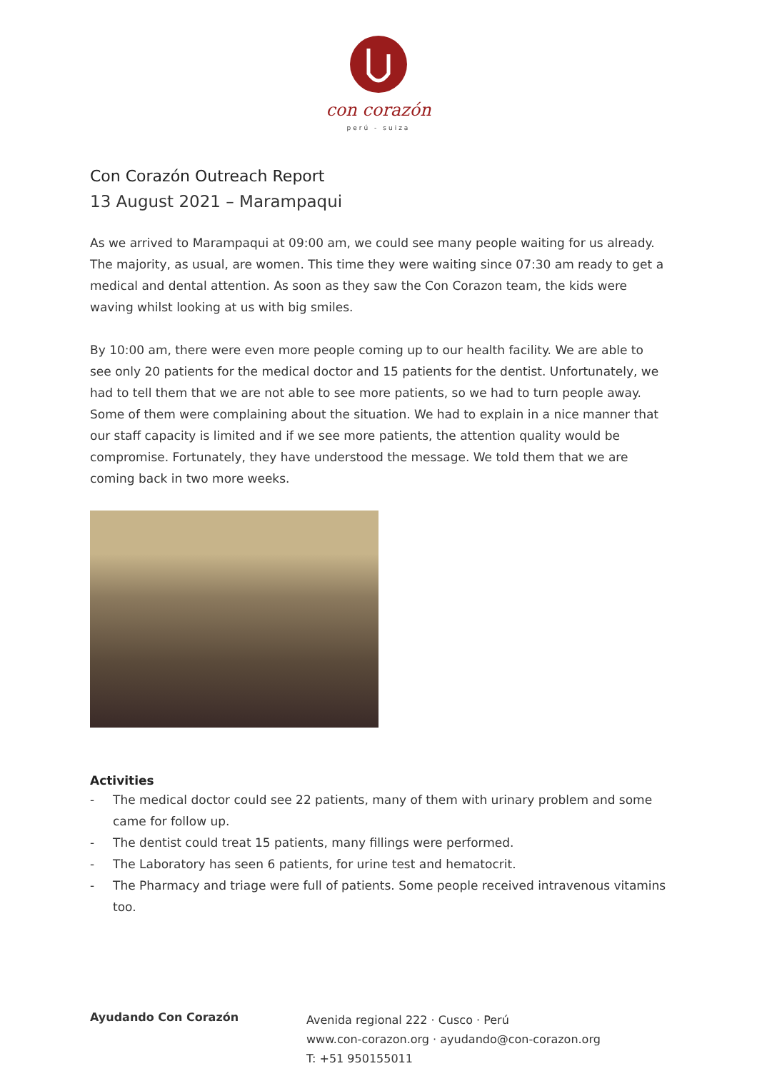con corazón
perú - suiza
Con Corazón Outreach Report
13 August 2021 – Marampaqui
As we arrived to Marampaqui at 09:00 am, we could see many people waiting for us already. The majority, as usual, are women. This time they were waiting since 07:30 am ready to get a medical and dental attention. As soon as they saw the Con Corazon team, the kids were waving whilst looking at us with big smiles.
By 10:00 am, there were even more people coming up to our health facility. We are able to see only 20 patients for the medical doctor and 15 patients for the dentist. Unfortunately, we had to tell them that we are not able to see more patients, so we had to turn people away. Some of them were complaining about the situation. We had to explain in a nice manner that our staff capacity is limited and if we see more patients, the attention quality would be compromise. Fortunately, they have understood the message. We told them that we are coming back in two more weeks.
Activities
- The medical doctor could see 22 patients, many of them with urinary problem and some came for follow up.
- The dentist could treat 15 patients, many fillings were performed.
- The Laboratory has seen 6 patients, for urine test and hematocrit.
- The Pharmacy and triage were full of patients. Some people received intravenous vitamins too.
Ayudando Con Corazón
Avenida regional 222 · Cusco · Perú
www.con-corazon.org · ayudando@con-corazon.org
T: +51 950155011